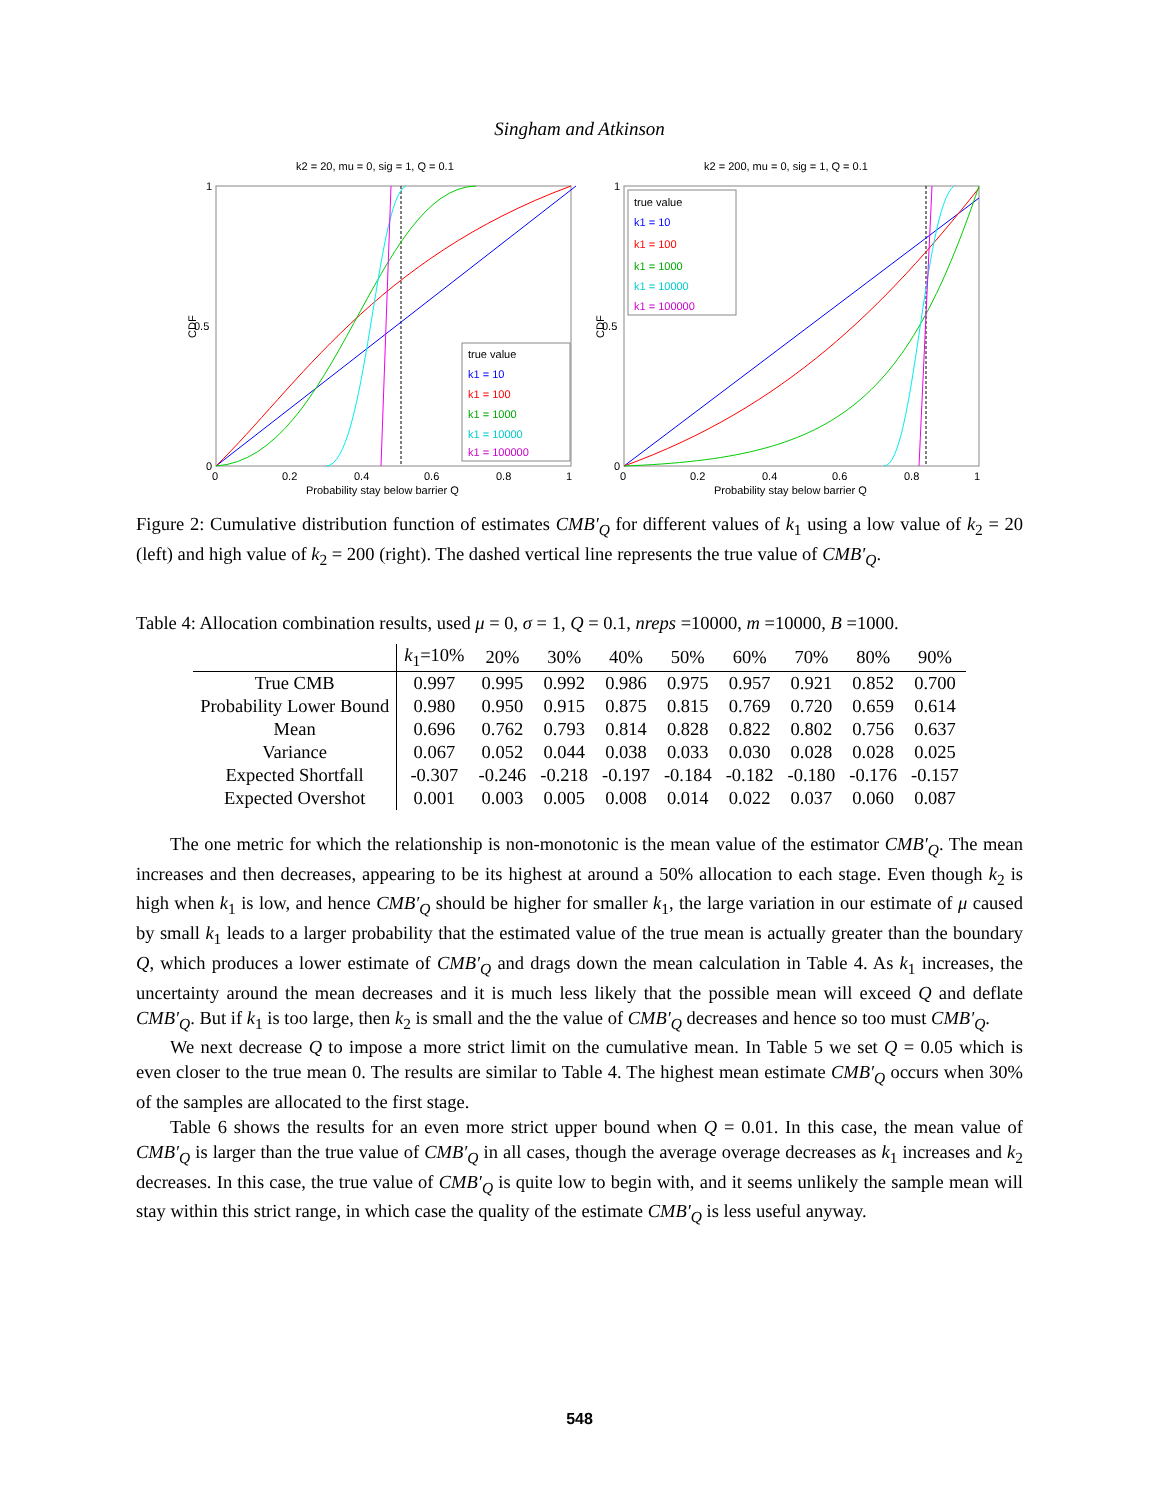Singham and Atkinson
k2 = 20, mu = 0, sig = 1, Q = 0.1
1
0.5
0
CDF
0
0.2
0.4
0.6
0.8
1
Probability stay below barrier Q
true value
k1 = 10
k1 = 100
k1 = 1000
k1 = 10000
k1 = 100000
k2 = 200, mu = 0, sig = 1, Q = 0.1
1
0.5
0
CDF
0
0.2
0.4
0.6
0.8
1
Probability stay below barrier Q
true value
k1 = 10
k1 = 100
k1 = 1000
k1 = 10000
k1 = 100000
Figure 2: Cumulative distribution function of estimates CMB′<sub>Q</sub> for different values of k<sub>1</sub> using a low value of k<sub>2</sub> = 20 (left) and high value of k<sub>2</sub> = 200 (right). The dashed vertical line represents the true value of CMB′<sub>Q</sub>.
Table 4: Allocation combination results, used μ = 0, σ = 1, Q = 0.1, nreps =10000, m =10000, B =1000.
| | k<sub>1</sub>=10% | 20% | 30% | 40% | 50% | 60% | 70% | 80% | 90% |
| --- | --- | --- | --- | --- | --- | --- | --- | --- | --- |
| True CMB | 0.997 | 0.995 | 0.992 | 0.986 | 0.975 | 0.957 | 0.921 | 0.852 | 0.700 |
| Probability Lower Bound | 0.980 | 0.950 | 0.915 | 0.875 | 0.815 | 0.769 | 0.720 | 0.659 | 0.614 |
| Mean | 0.696 | 0.762 | 0.793 | 0.814 | 0.828 | 0.822 | 0.802 | 0.756 | 0.637 |
| Variance | 0.067 | 0.052 | 0.044 | 0.038 | 0.033 | 0.030 | 0.028 | 0.028 | 0.025 |
| Expected Shortfall | -0.307 | -0.246 | -0.218 | -0.197 | -0.184 | -0.182 | -0.180 | -0.176 | -0.157 |
| Expected Overshot | 0.001 | 0.003 | 0.005 | 0.008 | 0.014 | 0.022 | 0.037 | 0.060 | 0.087 |
The one metric for which the relationship is non-monotonic is the mean value of the estimator CMB′<sub>Q</sub>. The mean increases and then decreases, appearing to be its highest at around a 50% allocation to each stage. Even though k<sub>2</sub> is high when k<sub>1</sub> is low, and hence CMB′<sub>Q</sub> should be higher for smaller k<sub>1</sub>, the large variation in our estimate of μ caused by small k<sub>1</sub> leads to a larger probability that the estimated value of the true mean is actually greater than the boundary Q, which produces a lower estimate of CMB′<sub>Q</sub> and drags down the mean calculation in Table 4. As k<sub>1</sub> increases, the uncertainty around the mean decreases and it is much less likely that the possible mean will exceed Q and deflate CMB′<sub>Q</sub>. But if k<sub>1</sub> is too large, then k<sub>2</sub> is small and the the value of CMB′<sub>Q</sub> decreases and hence so too must CMB′<sub>Q</sub>.
We next decrease Q to impose a more strict limit on the cumulative mean. In Table 5 we set Q = 0.05 which is even closer to the true mean 0. The results are similar to Table 4. The highest mean estimate CMB′<sub>Q</sub> occurs when 30% of the samples are allocated to the first stage.
Table 6 shows the results for an even more strict upper bound when Q = 0.01. In this case, the mean value of CMB′<sub>Q</sub> is larger than the true value of CMB′<sub>Q</sub> in all cases, though the average overage decreases as k<sub>1</sub> increases and k<sub>2</sub> decreases. In this case, the true value of CMB′<sub>Q</sub> is quite low to begin with, and it seems unlikely the sample mean will stay within this strict range, in which case the quality of the estimate CMB′<sub>Q</sub> is less useful anyway.
548